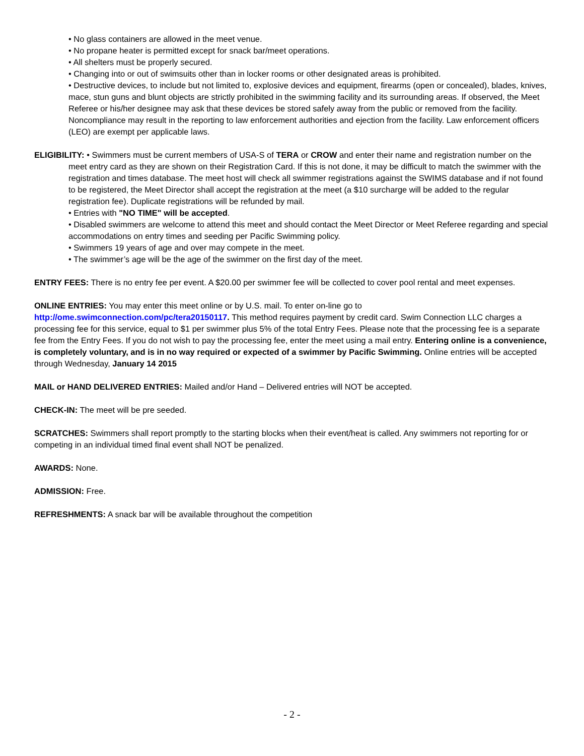• No glass containers are allowed in the meet venue.
• No propane heater is permitted except for snack bar/meet operations.
• All shelters must be properly secured.
• Changing into or out of swimsuits other than in locker rooms or other designated areas is prohibited.
• Destructive devices, to include but not limited to, explosive devices and equipment, firearms (open or concealed), blades, knives, mace, stun guns and blunt objects are strictly prohibited in the swimming facility and its surrounding areas. If observed, the Meet Referee or his/her designee may ask that these devices be stored safely away from the public or removed from the facility. Noncompliance may result in the reporting to law enforcement authorities and ejection from the facility. Law enforcement officers (LEO) are exempt per applicable laws.
ELIGIBILITY: • Swimmers must be current members of USA-S of TERA or CROW and enter their name and registration number on the meet entry card as they are shown on their Registration Card. If this is not done, it may be difficult to match the swimmer with the registration and times database. The meet host will check all swimmer registrations against the SWIMS database and if not found to be registered, the Meet Director shall accept the registration at the meet (a $10 surcharge will be added to the regular registration fee). Duplicate registrations will be refunded by mail.
• Entries with "NO TIME" will be accepted.
• Disabled swimmers are welcome to attend this meet and should contact the Meet Director or Meet Referee regarding and special accommodations on entry times and seeding per Pacific Swimming policy.
• Swimmers 19 years of age and over may compete in the meet.
• The swimmer’s age will be the age of the swimmer on the first day of the meet.
ENTRY FEES: There is no entry fee per event. A $20.00 per swimmer fee will be collected to cover pool rental and meet expenses.
ONLINE ENTRIES: You may enter this meet online or by U.S. mail. To enter on-line go to
http://ome.swimconnection.com/pc/tera20150117. This method requires payment by credit card. Swim Connection LLC charges a processing fee for this service, equal to $1 per swimmer plus 5% of the total Entry Fees. Please note that the processing fee is a separate fee from the Entry Fees. If you do not wish to pay the processing fee, enter the meet using a mail entry. Entering online is a convenience, is completely voluntary, and is in no way required or expected of a swimmer by Pacific Swimming. Online entries will be accepted through Wednesday, January 14 2015
MAIL or HAND DELIVERED ENTRIES: Mailed and/or Hand – Delivered entries will NOT be accepted.
CHECK-IN: The meet will be pre seeded.
SCRATCHES: Swimmers shall report promptly to the starting blocks when their event/heat is called. Any swimmers not reporting for or competing in an individual timed final event shall NOT be penalized.
AWARDS: None.
ADMISSION: Free.
REFRESHMENTS: A snack bar will be available throughout the competition
- 2 -